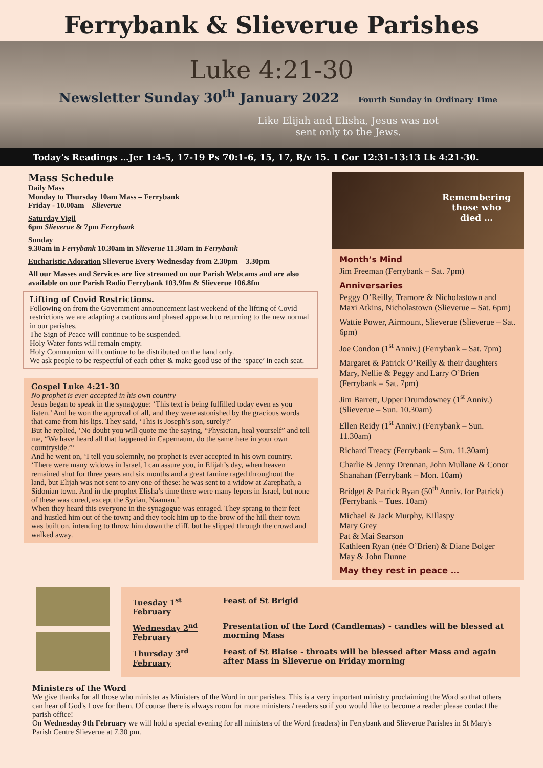Ferrybank & Slieverue Parishes
Luke 4:21-30
Newsletter Sunday 30<sup>th</sup> January 2022 Fourth Sunday in Ordinary Time
Like Elijah and Elisha, Jesus was not
sent only to the Jews.
Today’s Readings …Jer 1:4-5, 17-19 Ps 70:1-6, 15, 17, R/v 15. 1 Cor 12:31-13:13 Lk 4:21-30.
Mass Schedule
Daily Mass
Monday to Thursday 10am Mass – Ferrybank
Friday - 10.00am – Slieverue
Saturday Vigil
6pm Slieverue & 7pm Ferrybank
Sunday
9.30am in Ferrybank 10.30am in Slieverue 11.30am in Ferrybank
Eucharistic Adoration Slieverue Every Wednesday from 2.30pm – 3.30pm
All our Masses and Services are live streamed on our Parish Webcams and are also available on our Parish Radio Ferrybank 103.9fm & Slieverue 106.8fm
Lifting of Covid Restrictions.
Following on from the Government announcement last weekend of the lifting of Covid restrictions we are adapting a cautious and phased approach to returning to the new normal in our parishes.
The Sign of Peace will continue to be suspended.
Holy Water fonts will remain empty.
Holy Communion will continue to be distributed on the hand only.
We ask people to be respectful of each other & make good use of the ‘space’ in each seat.
Gospel Luke 4:21-30
No prophet is ever accepted in his own country
Jesus began to speak in the synagogue: ‘This text is being fulfilled today even as you listen.’ And he won the approval of all, and they were astonished by the gracious words that came from his lips. They said, ‘This is Joseph’s son, surely?’
But he replied, ‘No doubt you will quote me the saying, “Physician, heal yourself” and tell me, “We have heard all that happened in Capernaum, do the same here in your own countryside.”’
And he went on, ‘I tell you solemnly, no prophet is ever accepted in his own country.
‘There were many widows in Israel, I can assure you, in Elijah’s day, when heaven remained shut for three years and six months and a great famine raged throughout the land, but Elijah was not sent to any one of these: he was sent to a widow at Zarephath, a Sidonian town. And in the prophet Elisha’s time there were many lepers in Israel, but none of these was cured, except the Syrian, Naaman.’
When they heard this everyone in the synagogue was enraged. They sprang to their feet and hustled him out of the town; and they took him up to the brow of the hill their town was built on, intending to throw him down the cliff, but he slipped through the crowd and walked away.
Remembering
those who
died …
Month’s Mind
Jim Freeman (Ferrybank – Sat. 7pm)
Anniversaries
Peggy O’Reilly, Tramore & Nicholastown and Maxi Atkins, Nicholastown (Slieverue – Sat. 6pm)
Wattie Power, Airmount, Slieverue (Slieverue – Sat. 6pm)
Joe Condon (1<sup>st</sup> Anniv.) (Ferrybank – Sat. 7pm)
Margaret & Patrick O’Reilly & their daughters Mary, Nellie & Peggy and Larry O’Brien (Ferrybank – Sat. 7pm)
Jim Barrett, Upper Drumdowney (1<sup>st</sup> Anniv.) (Slieverue – Sun. 10.30am)
Ellen Reidy (1<sup>st</sup> Anniv.) (Ferrybank – Sun. 11.30am)
Richard Treacy (Ferrybank – Sun. 11.30am)
Charlie & Jenny Drennan, John Mullane & Conor Shanahan (Ferrybank – Mon. 10am)
Bridget & Patrick Ryan (50<sup>th</sup> Anniv. for Patrick) (Ferrybank – Tues. 10am)
Michael & Jack Murphy, Killaspy
Mary Grey
Pat & Mai Searson
Kathleen Ryan (née O’Brien) & Diane Bolger
May & John Dunne
May they rest in peace …
| Tuesday 1<sup>st</sup> February | Feast of St Brigid |
| Wednesday 2<sup>nd</sup> February | Presentation of the Lord (Candlemas) - candles will be blessed at morning Mass |
| Thursday 3<sup>rd</sup> February | Feast of St Blaise - throats will be blessed after Mass and again after Mass in Slieverue on Friday morning |
Ministers of the Word
We give thanks for all those who minister as Ministers of the Word in our parishes. This is a very important ministry proclaiming the Word so that others can hear of God's Love for them. Of course there is always room for more ministers / readers so if you would like to become a reader please contact the parish office!
On Wednesday 9th February we will hold a special evening for all ministers of the Word (readers) in Ferrybank and Slieverue Parishes in St Mary's Parish Centre Slieverue at 7.30 pm.